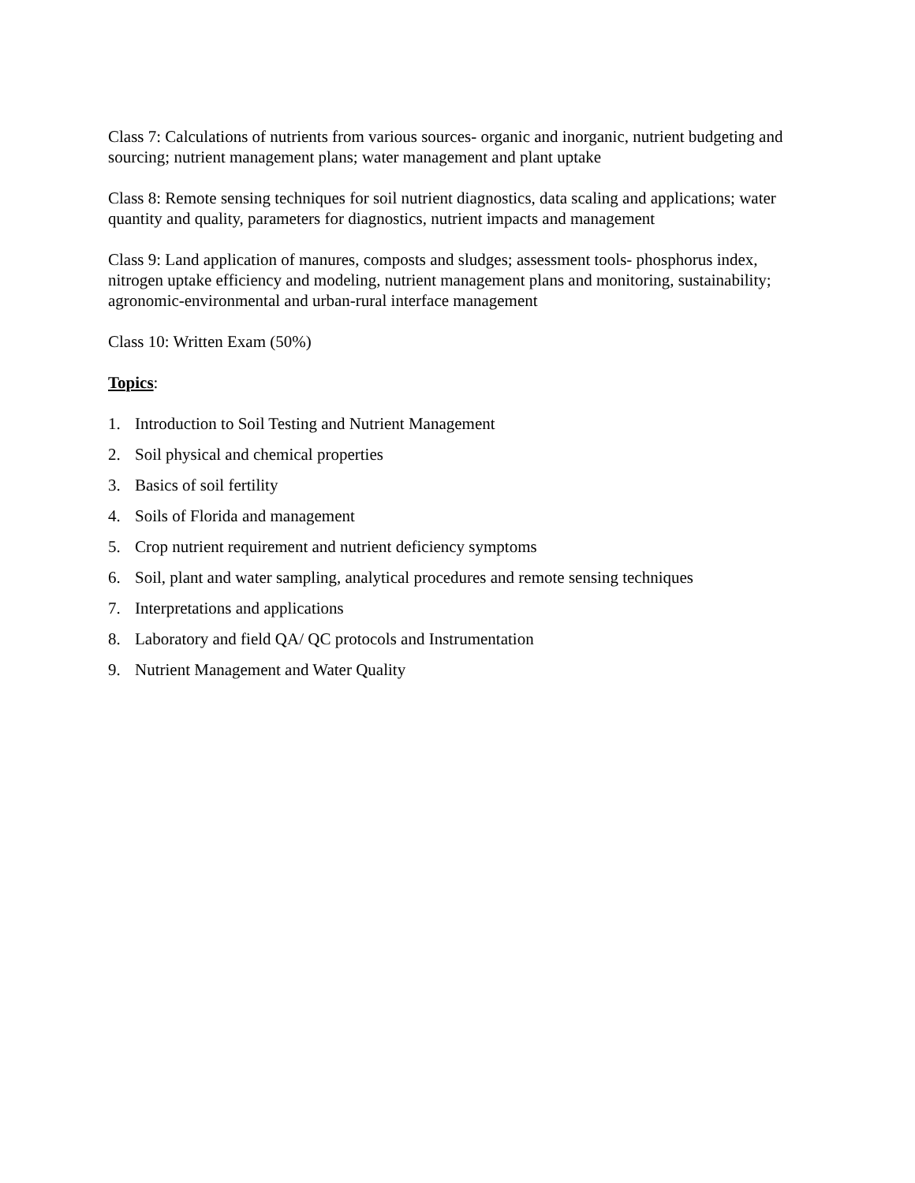Class 7: Calculations of nutrients from various sources- organic and inorganic, nutrient budgeting and sourcing; nutrient management plans; water management and plant uptake
Class 8: Remote sensing techniques for soil nutrient diagnostics, data scaling and applications; water quantity and quality, parameters for diagnostics, nutrient impacts and management
Class 9: Land application of manures, composts and sludges; assessment tools- phosphorus index, nitrogen uptake efficiency and modeling, nutrient management plans and monitoring, sustainability; agronomic-environmental and urban-rural interface management
Class 10: Written Exam (50%)
Topics:
1. Introduction to Soil Testing and Nutrient Management
2. Soil physical and chemical properties
3. Basics of soil fertility
4. Soils of Florida and management
5. Crop nutrient requirement and nutrient deficiency symptoms
6. Soil, plant and water sampling, analytical procedures and remote sensing techniques
7. Interpretations and applications
8. Laboratory and field QA/ QC protocols and Instrumentation
9. Nutrient Management and Water Quality